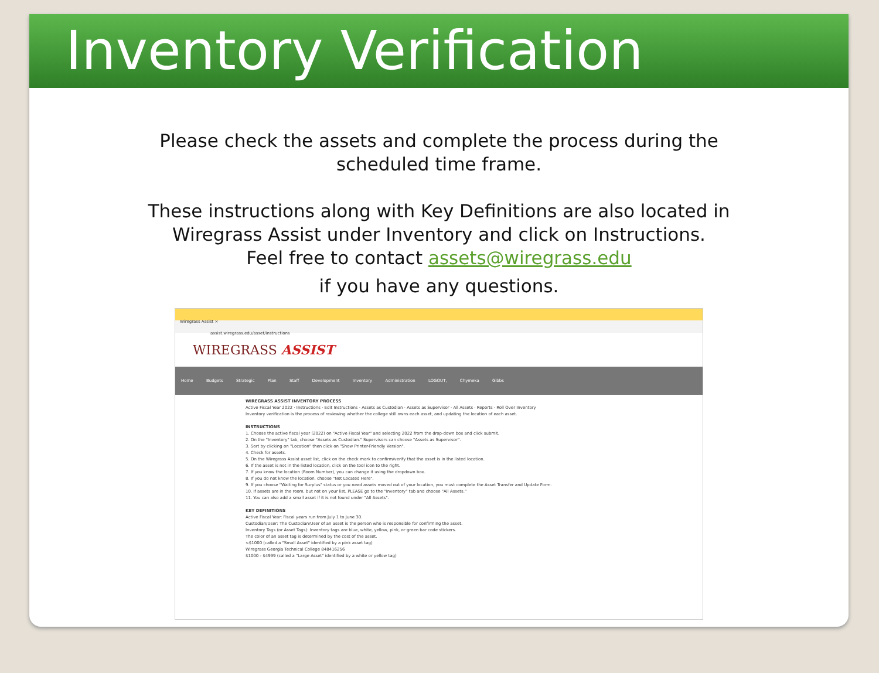Inventory Verification Process
Please check the assets and complete the process during the
scheduled time frame.
These instructions along with Key Definitions are also located in
Wiregrass Assist under Inventory and click on Instructions.
Feel free to contact assets@wiregrass.edu
if you have any questions.
Wiregrass Assist ×
assist.wiregrass.edu/asset/instructions
WIREGRASS ASSIST
Home Budgets Strategic Plan Staff Development Inventory Administration LOGOUT, Chymeka Gibbs
WIREGRASS ASSIST INVENTORY PROCESS
Active Fiscal Year 2022 · Instructions · Edit Instructions · Assets as Custodian · Assets as Supervisor · All Assets · Reports · Roll Over Inventory
Inventory verification is the process of reviewing whether the college still owns each asset, and updating the location of each asset.
INSTRUCTIONS
1. Choose the active fiscal year (2022) on "Active Fiscal Year" and selecting 2022 from the drop-down box and click submit.
2. On the "Inventory" tab, choose "Assets as Custodian." Supervisors can choose "Assets as Supervisor".
3. Sort by clicking on "Location" then click on "Show Printer-Friendly Version".
4. Check for assets.
5. On the Wiregrass Assist asset list, click on the check mark to confirm/verify that the asset is in the listed location.
6. If the asset is not in the listed location, click on the tool icon to the right.
7. If you know the location (Room Number), you can change it using the dropdown box.
8. If you do not know the location, choose "Not Located Here".
9. If you choose "Waiting for Surplus" status or you need assets moved out of your location, you must complete the Asset Transfer and Update Form.
10. If assets are in the room, but not on your list, PLEASE go to the "Inventory" tab and choose "All Assets."
11. You can also add a small asset if it is not found under "All Assets".
KEY DEFINITIONS
Active Fiscal Year: Fiscal years run from July 1 to June 30.
Custodian/User: The Custodian/User of an asset is the person who is responsible for confirming the asset.
Inventory Tags (or Asset Tags): Inventory tags are blue, white, yellow, pink, or green bar code stickers.
The color of an asset tag is determined by the cost of the asset.
<$1000 (called a "Small Asset" identified by a pink asset tag)
Wiregrass Georgia Technical College 848416256
$1000 - $4999 (called a "Large Asset" identified by a white or yellow tag)